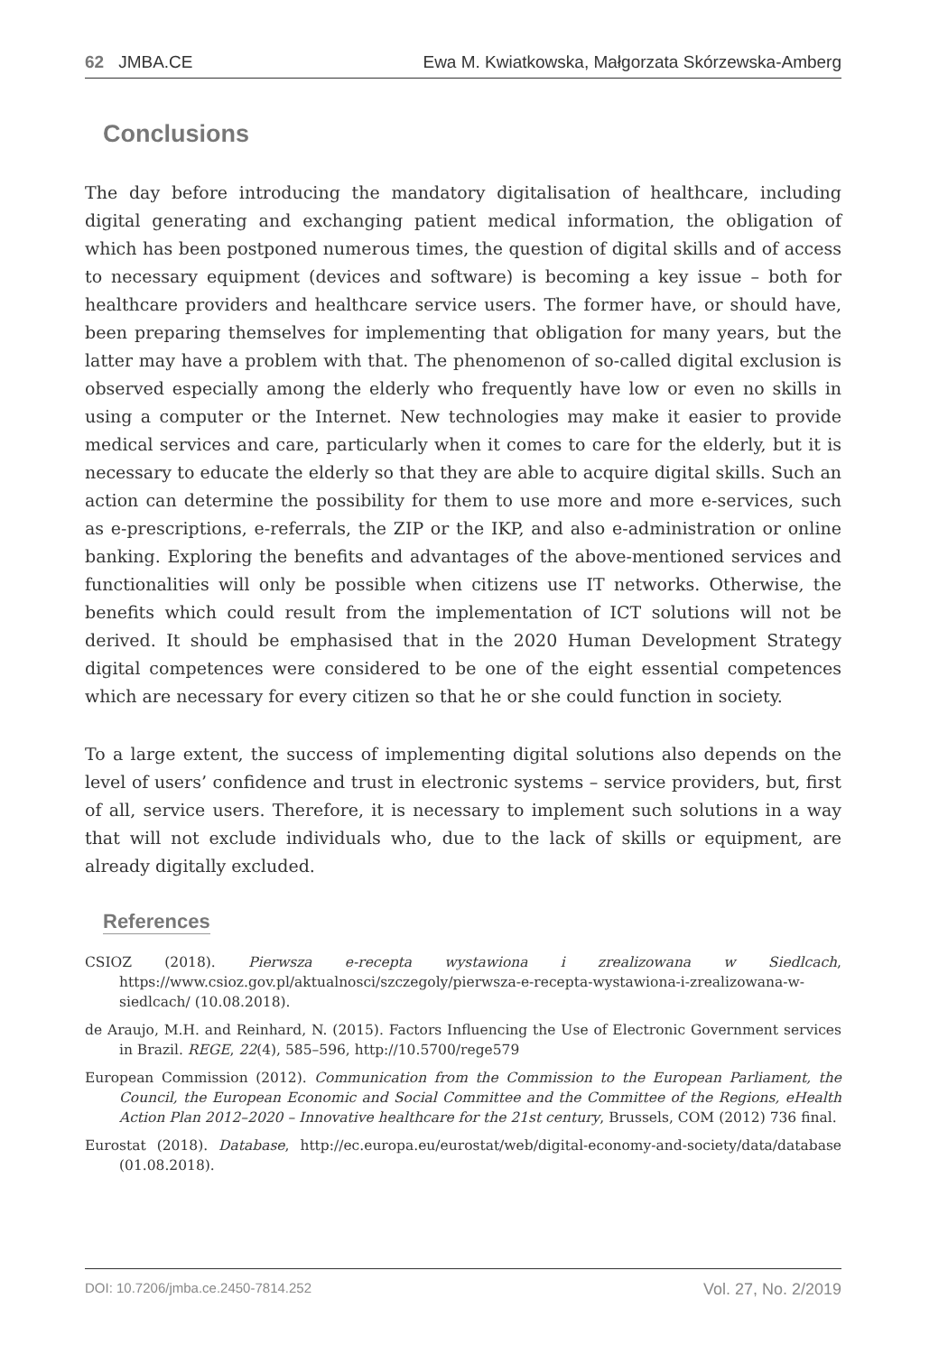62 JMBA.CE Ewa M. Kwiatkowska, Małgorzata Skórzewska-Amberg
Conclusions
The day before introducing the mandatory digitalisation of healthcare, including digital generating and exchanging patient medical information, the obligation of which has been postponed numerous times, the question of digital skills and of access to necessary equipment (devices and software) is becoming a key issue – both for healthcare providers and healthcare service users. The former have, or should have, been preparing themselves for implementing that obligation for many years, but the latter may have a problem with that. The phenomenon of so-called digital exclusion is observed especially among the elderly who frequently have low or even no skills in using a computer or the Internet. New technologies may make it easier to provide medical services and care, particularly when it comes to care for the elderly, but it is necessary to educate the elderly so that they are able to acquire digital skills. Such an action can determine the possibility for them to use more and more e-services, such as e-prescriptions, e-referrals, the ZIP or the IKP, and also e-administration or online banking. Exploring the benefits and advantages of the above-mentioned services and functionalities will only be possible when citizens use IT networks. Otherwise, the benefits which could result from the implementation of ICT solutions will not be derived. It should be emphasised that in the 2020 Human Development Strategy digital competences were considered to be one of the eight essential competences which are necessary for every citizen so that he or she could function in society.
To a large extent, the success of implementing digital solutions also depends on the level of users’ confidence and trust in electronic systems – service providers, but, first of all, service users. Therefore, it is necessary to implement such solutions in a way that will not exclude individuals who, due to the lack of skills or equipment, are already digitally excluded.
References
CSIOZ (2018). Pierwsza e-recepta wystawiona i zrealizowana w Siedlcach, https://www.csioz.gov.pl/aktualnosci/szczegoly/pierwsza-e-recepta-wystawiona-i-zrealizowana-w-siedlcach/ (10.08.2018).
de Araujo, M.H. and Reinhard, N. (2015). Factors Influencing the Use of Electronic Government services in Brazil. REGE, 22(4), 585–596, http://10.5700/rege579
European Commission (2012). Communication from the Commission to the European Parliament, the Council, the European Economic and Social Committee and the Committee of the Regions, eHealth Action Plan 2012–2020 – Innovative healthcare for the 21st century, Brussels, COM (2012) 736 final.
Eurostat (2018). Database, http://ec.europa.eu/eurostat/web/digital-economy-and-society/data/database (01.08.2018).
DOI: 10.7206/jmba.ce.2450-7814.252 Vol. 27, No. 2/2019